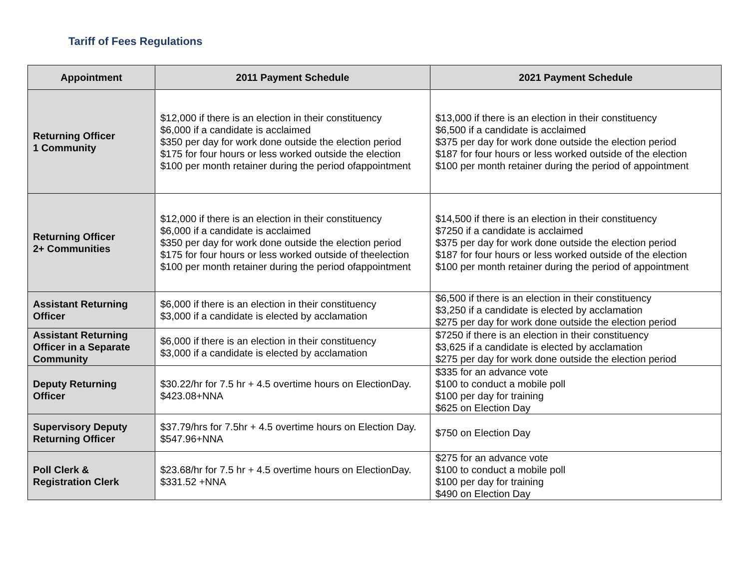Tariff of Fees Regulations
| Appointment | 2011 Payment Schedule | 2021 Payment Schedule |
| --- | --- | --- |
| Returning Officer 1 Community | $12,000 if there is an election in their constituency $6,000 if a candidate is acclaimed $350 per day for work done outside the election period $175 for four hours or less worked outside the election $100 per month retainer during the period ofappointment | $13,000 if there is an election in their constituency $6,500 if a candidate is acclaimed $375 per day for work done outside the election period $187 for four hours or less worked outside of the election $100 per month retainer during the period of appointment |
| Returning Officer 2+ Communities | $12,000 if there is an election in their constituency $6,000 if a candidate is acclaimed $350 per day for work done outside the election period $175 for four hours or less worked outside of theelection $100 per month retainer during the period ofappointment | $14,500 if there is an election in their constituency $7250 if a candidate is acclaimed $375 per day for work done outside the election period $187 for four hours or less worked outside of the election $100 per month retainer during the period of appointment |
| Assistant Returning Officer | $6,000 if there is an election in their constituency $3,000 if a candidate is elected by acclamation | $6,500 if there is an election in their constituency $3,250 if a candidate is elected by acclamation $275 per day for work done outside the election period |
| Assistant Returning Officer in a Separate Community | $6,000 if there is an election in their constituency $3,000 if a candidate is elected by acclamation | $7250 if there is an election in their constituency $3,625 if a candidate is elected by acclamation $275 per day for work done outside the election period |
| Deputy Returning Officer | $30.22/hr for 7.5 hr + 4.5 overtime hours on ElectionDay. $423.08+NNA | $335 for an advance vote $100 to conduct a mobile poll $100 per day for training $625 on Election Day |
| Supervisory Deputy Returning Officer | $37.79/hrs for 7.5hr + 4.5 overtime hours on Election Day. $547.96+NNA | $750 on Election Day |
| Poll Clerk & Registration Clerk | $23.68/hr for 7.5 hr + 4.5 overtime hours on ElectionDay. $331.52 +NNA | $275 for an advance vote $100 to conduct a mobile poll $100 per day for training $490 on Election Day |